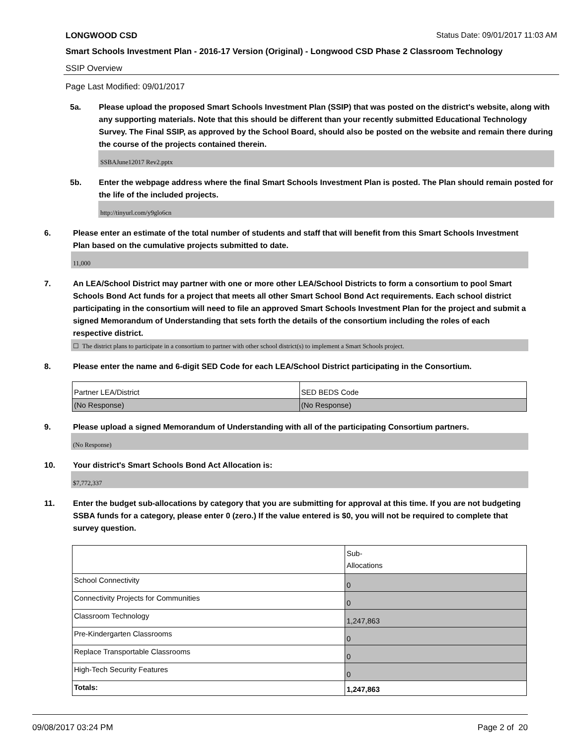LONGWOOD CSD Status Date: 09/01/2017 11:03 AM
Smart Schools Investment Plan - 2016-17 Version (Original) - Longwood CSD Phase 2 Classroom Technology
SSIP Overview
Page Last Modified: 09/01/2017
5a. Please upload the proposed Smart Schools Investment Plan (SSIP) that was posted on the district's website, along with any supporting materials. Note that this should be different than your recently submitted Educational Technology Survey. The Final SSIP, as approved by the School Board, should also be posted on the website and remain there during the course of the projects contained therein.
SSBAJune12017 Rev2.pptx
5b. Enter the webpage address where the final Smart Schools Investment Plan is posted. The Plan should remain posted for the life of the included projects.
http://tinyurl.com/y9glo6cn
6. Please enter an estimate of the total number of students and staff that will benefit from this Smart Schools Investment Plan based on the cumulative projects submitted to date.
11,000
7. An LEA/School District may partner with one or more other LEA/School Districts to form a consortium to pool Smart Schools Bond Act funds for a project that meets all other Smart School Bond Act requirements. Each school district participating in the consortium will need to file an approved Smart Schools Investment Plan for the project and submit a signed Memorandum of Understanding that sets forth the details of the consortium including the roles of each respective district.
☐ The district plans to participate in a consortium to partner with other school district(s) to implement a Smart Schools project.
8. Please enter the name and 6-digit SED Code for each LEA/School District participating in the Consortium.
| Partner LEA/District | SED BEDS Code |
| (No Response) | (No Response) |
9. Please upload a signed Memorandum of Understanding with all of the participating Consortium partners.
(No Response)
10. Your district's Smart Schools Bond Act Allocation is:
$7,772,337
11. Enter the budget sub-allocations by category that you are submitting for approval at this time. If you are not budgeting SSBA funds for a category, please enter 0 (zero.) If the value entered is $0, you will not be required to complete that survey question.
| | Sub- Allocations |
| School Connectivity | 0 |
| Connectivity Projects for Communities | 0 |
| Classroom Technology | 1,247,863 |
| Pre-Kindergarten Classrooms | 0 |
| Replace Transportable Classrooms | 0 |
| High-Tech Security Features | 0 |
| Totals: | 1,247,863 |
09/08/2017 03:24 PM Page 2 of 20